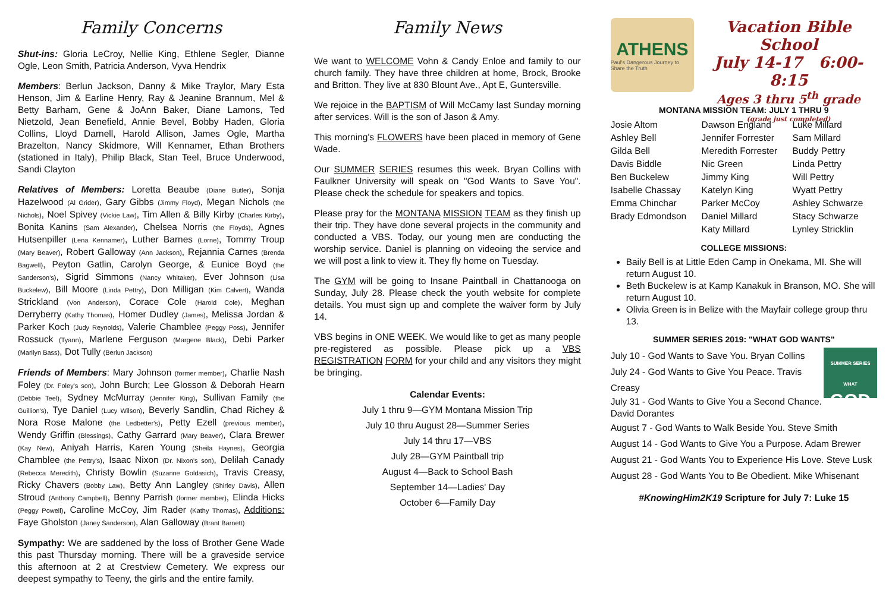Family Concerns
Shut-ins: Gloria LeCroy, Nellie King, Ethlene Segler, Dianne Ogle, Leon Smith, Patricia Anderson, Vyva Hendrix
Members: Berlun Jackson, Danny & Mike Traylor, Mary Esta Henson, Jim & Earline Henry, Ray & Jeanine Brannum, Mel & Betty Barham, Gene & JoAnn Baker, Diane Lamons, Ted Nietzold, Jean Benefield, Annie Bevel, Bobby Haden, Gloria Collins, Lloyd Darnell, Harold Allison, James Ogle, Martha Brazelton, Nancy Skidmore, Will Kennamer, Ethan Brothers (stationed in Italy), Philip Black, Stan Teel, Bruce Underwood, Sandi Clayton
Relatives of Members: Loretta Beaube (Diane Butler), Sonja Hazelwood (Al Grider), Gary Gibbs (Jimmy Floyd), Megan Nichols (the Nichols), Noel Spivey (Vickie Law), Tim Allen & Billy Kirby (Charles Kirby), Bonita Kanins (Sam Alexander), Chelsea Norris (the Floyds), Agnes Hutsenpiller (Lena Kennamer), Luther Barnes (Lorne), Tommy Troup (Mary Beaver), Robert Galloway (Ann Jackson), Rejannia Carnes (Brenda Bagwell), Peyton Gatlin, Carolyn George, & Eunice Boyd (the Sanderson's), Sigrid Simmons (Nancy Whitaker), Ever Johnson (Lisa Buckelew), Bill Moore (Linda Pettry), Don Milligan (Kim Calvert), Wanda Strickland (Von Anderson), Corace Cole (Harold Cole), Meghan Derryberry (Kathy Thomas), Homer Dudley (James), Melissa Jordan & Parker Koch (Judy Reynolds), Valerie Chamblee (Peggy Poss), Jennifer Rossuck (Tyann), Marlene Ferguson (Margene Black), Debi Parker (Marilyn Bass), Dot Tully (Berlun Jackson)
Friends of Members: Mary Johnson (former member), Charlie Nash Foley (Dr. Foley's son), John Burch; Lee Glosson & Deborah Hearn (Debbie Teel), Sydney McMurray (Jennifer King), Sullivan Family (the Guillion's), Tye Daniel (Lucy Wilson), Beverly Sandlin, Chad Richey & Nora Rose Malone (the Ledbetter's), Petty Ezell (previous member), Wendy Griffin (Blessings), Cathy Garrard (Mary Beaver), Clara Brewer (Kay New), Aniyah Harris, Karen Young (Sheila Haynes), Georgia Chamblee (the Pettry's), Isaac Nixon (Dr. Nixon's son), Delilah Canady (Rebecca Meredith), Christy Bowlin (Suzanne Goldasich), Travis Creasy, Ricky Chavers (Bobby Law), Betty Ann Langley (Shirley Davis), Allen Stroud (Anthony Campbell), Benny Parrish (former member), Elinda Hicks (Peggy Powell), Caroline McCoy, Jim Rader (Kathy Thomas), Additions: Faye Gholston (Janey Sanderson), Alan Galloway (Brant Barnett)
Sympathy: We are saddened by the loss of Brother Gene Wade this past Thursday morning. There will be a graveside service this afternoon at 2 at Crestview Cemetery. We express our deepest sympathy to Teeny, the girls and the entire family.
Family News
We want to WELCOME Vohn & Candy Enloe and family to our church family. They have three children at home, Brock, Brooke and Britton. They live at 830 Blount Ave., Apt E, Guntersville.
We rejoice in the BAPTISM of Will McCamy last Sunday morning after services. Will is the son of Jason & Amy.
This morning's FLOWERS have been placed in memory of Gene Wade.
Our SUMMER SERIES resumes this week. Bryan Collins with Faulkner University will speak on "God Wants to Save You". Please check the schedule for speakers and topics.
Please pray for the MONTANA MISSION TEAM as they finish up their trip. They have done several projects in the community and conducted a VBS. Today, our young men are conducting the worship service. Daniel is planning on videoing the service and we will post a link to view it. They fly home on Tuesday.
The GYM will be going to Insane Paintball in Chattanooga on Sunday, July 28. Please check the youth website for complete details. You must sign up and complete the waiver form by July 14.
VBS begins in ONE WEEK. We would like to get as many people pre-registered as possible. Please pick up a VBS REGISTRATION FORM for your child and any visitors they might be bringing.
Calendar Events:
July 1 thru 9—GYM Montana Mission Trip
July 10 thru August 28—Summer Series
July 14 thru 17—VBS
July 28—GYM Paintball trip
August 4—Back to School Bash
September 14—Ladies' Day
October 6—Family Day
ATHENS
Paul's Dangerous Journey to Share the Truth
Vacation Bible School
July 14-17 6:00-8:15
Ages 3 thru 5<sup>th</sup> grade
(grade just completed)
MONTANA MISSION TEAM: JULY 1 THRU 9
| Josie Altom | Dawson England | Luke Millard |
| Ashley Bell | Jennifer Forrester | Sam Millard |
| Gilda Bell | Meredith Forrester | Buddy Pettry |
| Davis Biddle | Nic Green | Linda Pettry |
| Ben Buckelew | Jimmy King | Will Pettry |
| Isabelle Chassay | Katelyn King | Wyatt Pettry |
| Emma Chinchar | Parker McCoy | Ashley Schwarze |
| Brady Edmondson | Daniel Millard | Stacy Schwarze |
| | Katy Millard | Lynley Stricklin |
COLLEGE MISSIONS:
Baily Bell is at Little Eden Camp in Onekama, MI. She will return August 10.
Beth Buckelew is at Kamp Kanakuk in Branson, MO. She will return August 10.
Olivia Green is in Belize with the Mayfair college group thru 13.
SUMMER SERIES 2019: "WHAT GOD WANTS"
SUMMER SERIES WHAT
GOD
July 10 - God Wants to Save You. Bryan Collins
July 24 - God Wants to Give You Peace. Travis Creasy
July 31 - God Wants to Give You a Second Chance.
David Dorantes
August 7 - God Wants to Walk Beside You. Steve Smith
August 14 - God Wants to Give You a Purpose. Adam Brewer
August 21 - God Wants You to Experience His Love. Steve Lusk
August 28 - God Wants You to Be Obedient. Mike Whisenant
#KnowingHim2K19 Scripture for July 7: Luke 15